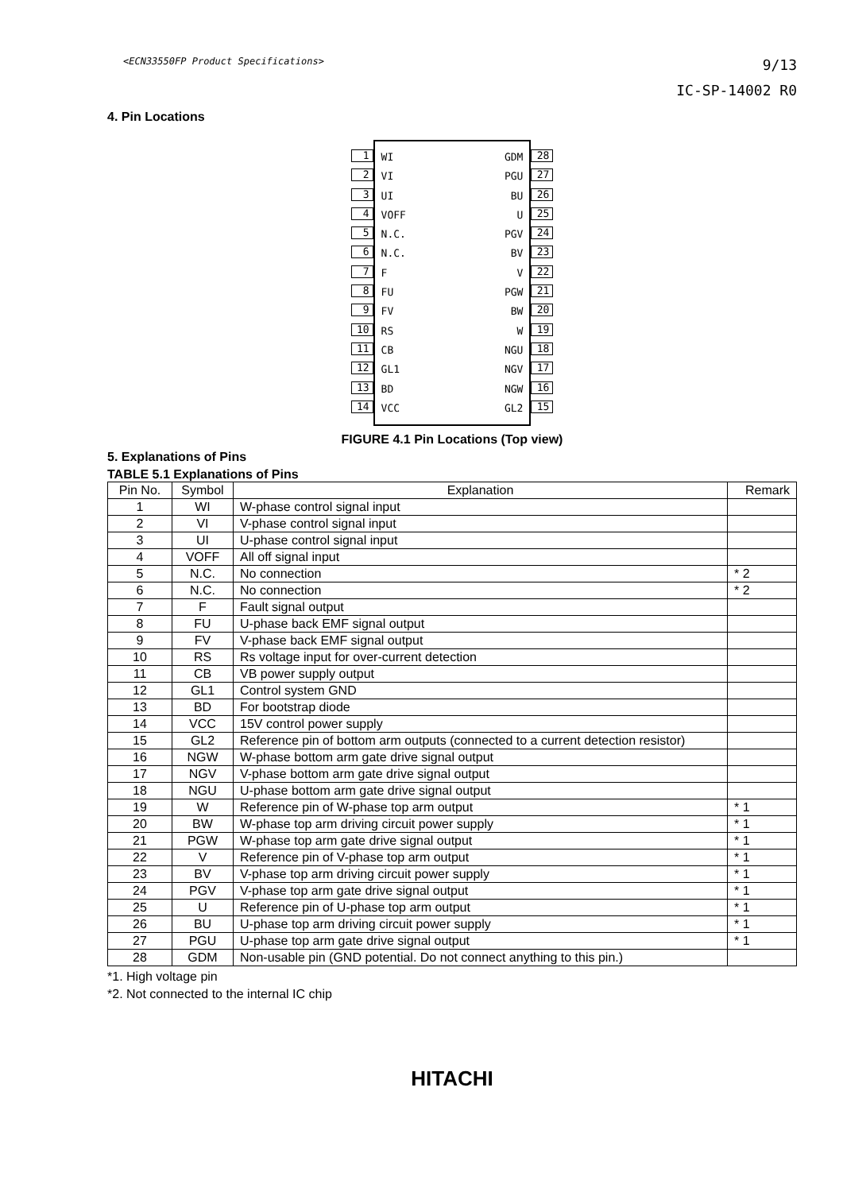<ECN33550FP Product Specifications>
9/13
IC-SP-14002 R0
4. Pin Locations
1
2
3
4
5
6
7
8
9
10
11
12
13
14
WI
VI
UI
VOFF
N.C.
N.C.
F
FU
FV
RS
CB
GL1
BD
VCC
GDM
PGU
BU
U
PGV
BV
V
PGW
BW
W
NGU
NGV
NGW
GL2
28
27
26
25
24
23
22
21
20
19
18
17
16
15
FIGURE 4.1 Pin Locations (Top view)
5. Explanations of Pins
TABLE 5.1 Explanations of Pins
| Pin No. | Symbol | Explanation | Remark |
| --- | --- | --- | --- |
| 1 | WI | W-phase control signal input | |
| 2 | VI | V-phase control signal input | |
| 3 | UI | U-phase control signal input | |
| 4 | VOFF | All off signal input | |
| 5 | N.C. | No connection | * 2 |
| 6 | N.C. | No connection | * 2 |
| 7 | F | Fault signal output | |
| 8 | FU | U-phase back EMF signal output | |
| 9 | FV | V-phase back EMF signal output | |
| 10 | RS | Rs voltage input for over-current detection | |
| 11 | CB | VB power supply output | |
| 12 | GL1 | Control system GND | |
| 13 | BD | For bootstrap diode | |
| 14 | VCC | 15V control power supply | |
| 15 | GL2 | Reference pin of bottom arm outputs (connected to a current detection resistor) | |
| 16 | NGW | W-phase bottom arm gate drive signal output | |
| 17 | NGV | V-phase bottom arm gate drive signal output | |
| 18 | NGU | U-phase bottom arm gate drive signal output | |
| 19 | W | Reference pin of W-phase top arm output | * 1 |
| 20 | BW | W-phase top arm driving circuit power supply | * 1 |
| 21 | PGW | W-phase top arm gate drive signal output | * 1 |
| 22 | V | Reference pin of V-phase top arm output | * 1 |
| 23 | BV | V-phase top arm driving circuit power supply | * 1 |
| 24 | PGV | V-phase top arm gate drive signal output | * 1 |
| 25 | U | Reference pin of U-phase top arm output | * 1 |
| 26 | BU | U-phase top arm driving circuit power supply | * 1 |
| 27 | PGU | U-phase top arm gate drive signal output | * 1 |
| 28 | GDM | Non-usable pin (GND potential. Do not connect anything to this pin.) | |
*1. High voltage pin
*2. Not connected to the internal IC chip
HITACHI